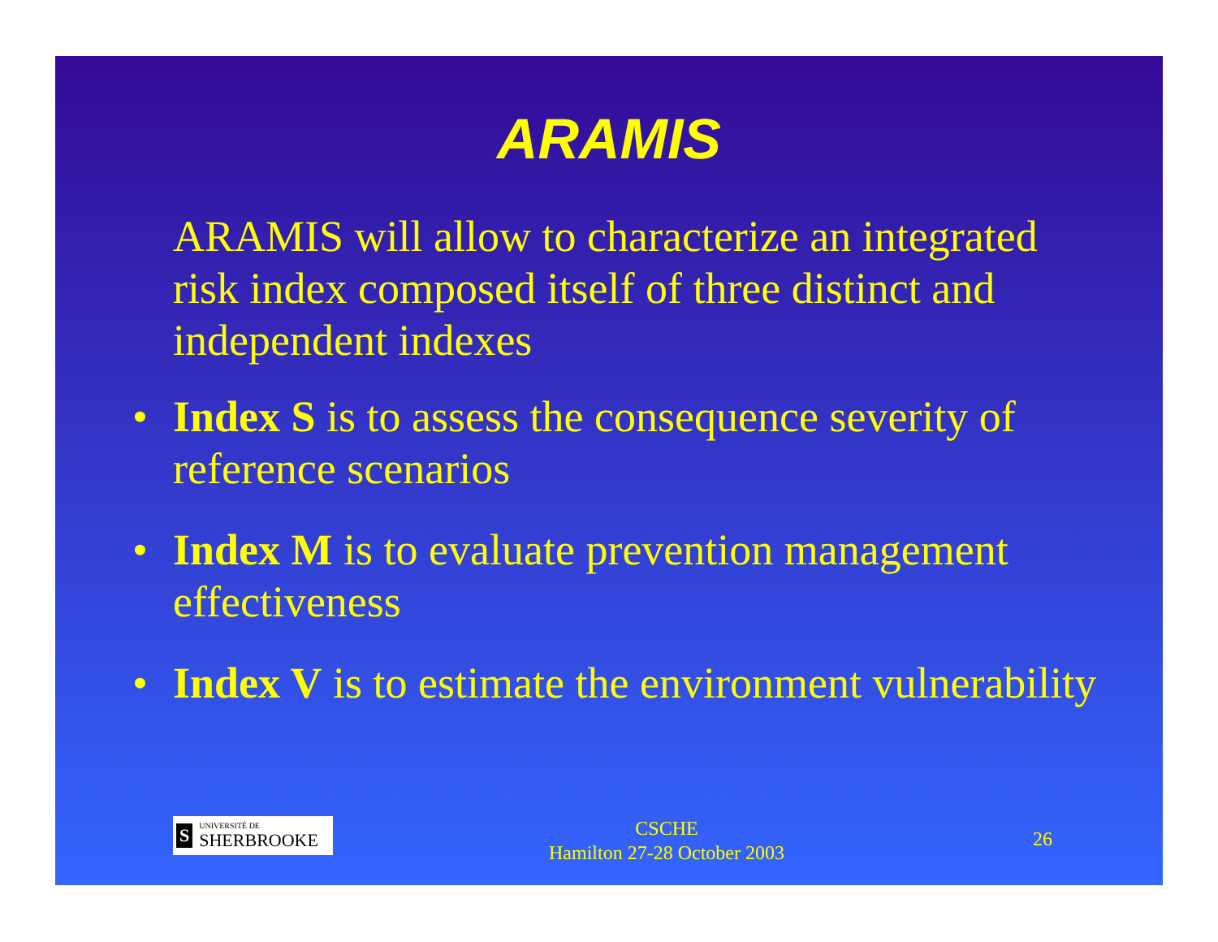ARAMIS
ARAMIS will allow to characterize an integrated risk index composed itself of three distinct and independent indexes
• Index S is to assess the consequence severity of reference scenarios
• Index M is to evaluate prevention management effectiveness
• Index V is to estimate the environment vulnerability
S UNIVERSITÉ DE
SHERBROOKE
CSCHE
Hamilton 27-28 October 2003
26